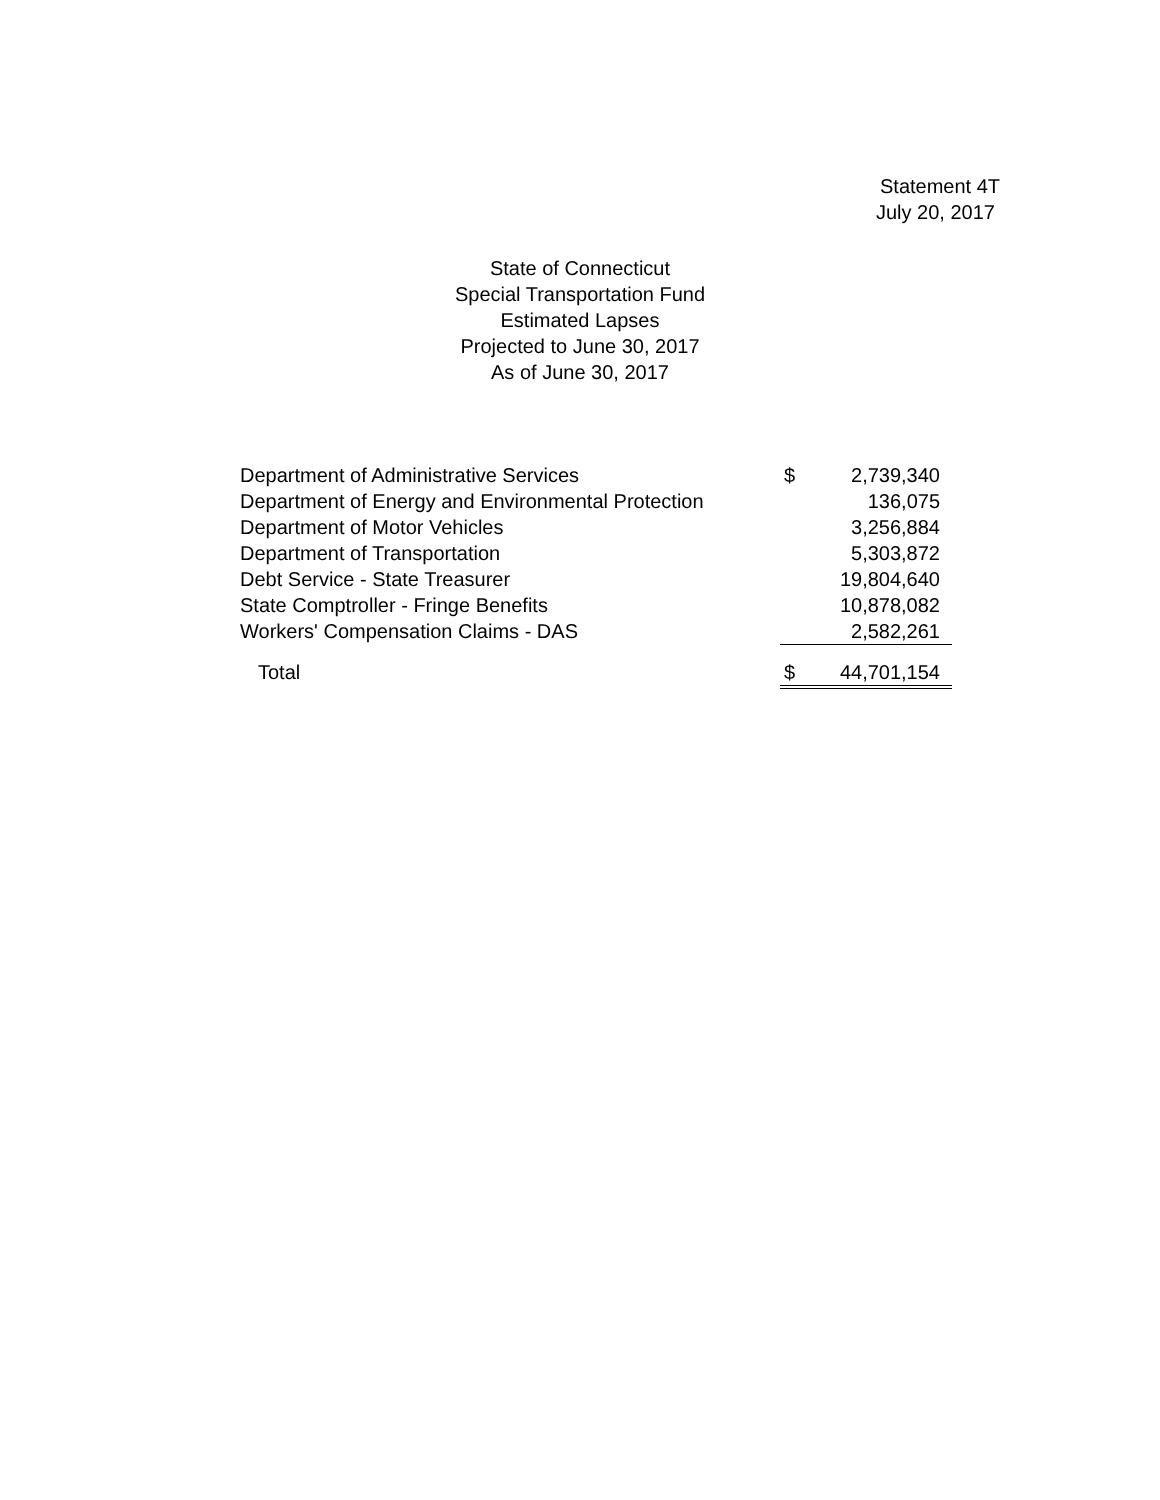Statement 4T
July 20, 2017
State of Connecticut
Special Transportation Fund
Estimated Lapses
Projected to June 30, 2017
As of June 30, 2017
| Department of Administrative Services | $ | 2,739,340 |
| Department of Energy and Environmental Protection | | 136,075 |
| Department of Motor Vehicles | | 3,256,884 |
| Department of Transportation | | 5,303,872 |
| Debt Service - State Treasurer | | 19,804,640 |
| State Comptroller - Fringe Benefits | | 10,878,082 |
| Workers' Compensation Claims - DAS | | 2,582,261 |
| Total | $ | 44,701,154 |